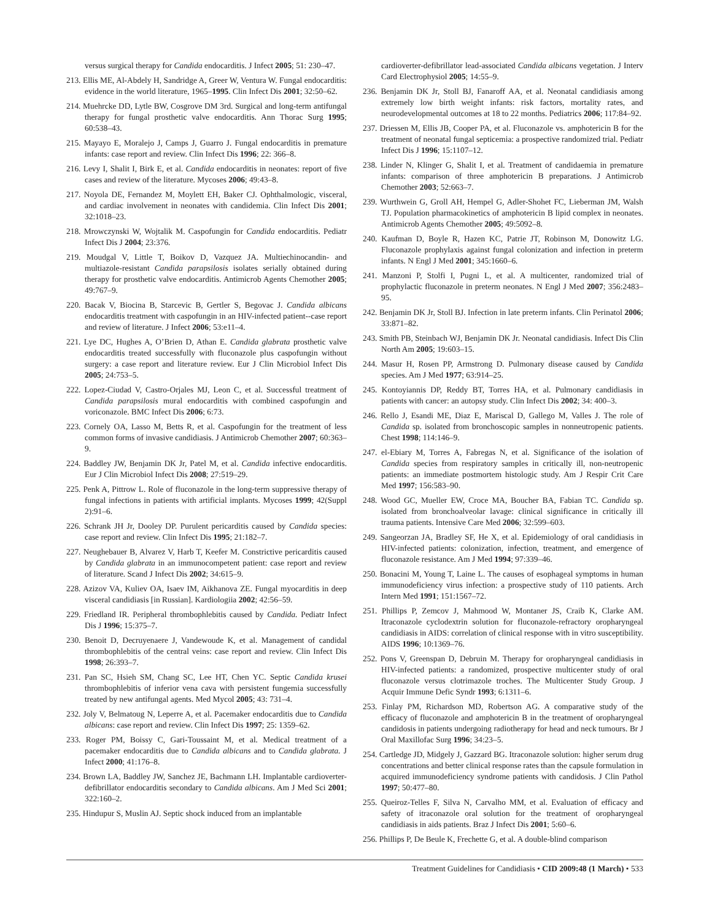versus surgical therapy for Candida endocarditis. J Infect 2005; 51: 230–47.
213. Ellis ME, Al-Abdely H, Sandridge A, Greer W, Ventura W. Fungal endocarditis: evidence in the world literature, 1965–1995. Clin Infect Dis 2001; 32:50–62.
214. Muehrcke DD, Lytle BW, Cosgrove DM 3rd. Surgical and long-term antifungal therapy for fungal prosthetic valve endocarditis. Ann Thorac Surg 1995; 60:538–43.
215. Mayayo E, Moralejo J, Camps J, Guarro J. Fungal endocarditis in premature infants: case report and review. Clin Infect Dis 1996; 22: 366–8.
216. Levy I, Shalit I, Birk E, et al. Candida endocarditis in neonates: report of five cases and review of the literature. Mycoses 2006; 49:43–8.
217. Noyola DE, Fernandez M, Moylett EH, Baker CJ. Ophthalmologic, visceral, and cardiac involvement in neonates with candidemia. Clin Infect Dis 2001; 32:1018–23.
218. Mrowczynski W, Wojtalik M. Caspofungin for Candida endocarditis. Pediatr Infect Dis J 2004; 23:376.
219. Moudgal V, Little T, Boikov D, Vazquez JA. Multiechinocandin- and multiazole-resistant Candida parapsilosis isolates serially obtained during therapy for prosthetic valve endocarditis. Antimicrob Agents Chemother 2005; 49:767–9.
220. Bacak V, Biocina B, Starcevic B, Gertler S, Begovac J. Candida albicans endocarditis treatment with caspofungin in an HIV-infected patient--case report and review of literature. J Infect 2006; 53:e11–4.
221. Lye DC, Hughes A, O’Brien D, Athan E. Candida glabrata prosthetic valve endocarditis treated successfully with fluconazole plus caspofungin without surgery: a case report and literature review. Eur J Clin Microbiol Infect Dis 2005; 24:753–5.
222. Lopez-Ciudad V, Castro-Orjales MJ, Leon C, et al. Successful treatment of Candida parapsilosis mural endocarditis with combined caspofungin and voriconazole. BMC Infect Dis 2006; 6:73.
223. Cornely OA, Lasso M, Betts R, et al. Caspofungin for the treatment of less common forms of invasive candidiasis. J Antimicrob Chemother 2007; 60:363–9.
224. Baddley JW, Benjamin DK Jr, Patel M, et al. Candida infective endocarditis. Eur J Clin Microbiol Infect Dis 2008; 27:519–29.
225. Penk A, Pittrow L. Role of fluconazole in the long-term suppressive therapy of fungal infections in patients with artificial implants. Mycoses 1999; 42(Suppl 2):91–6.
226. Schrank JH Jr, Dooley DP. Purulent pericarditis caused by Candida species: case report and review. Clin Infect Dis 1995; 21:182–7.
227. Neughebauer B, Alvarez V, Harb T, Keefer M. Constrictive pericarditis caused by Candida glabrata in an immunocompetent patient: case report and review of literature. Scand J Infect Dis 2002; 34:615–9.
228. Azizov VA, Kuliev OA, Isaev IM, Aikhanova ZE. Fungal myocarditis in deep visceral candidiasis [in Russian]. Kardiologiia 2002; 42:56–59.
229. Friedland IR. Peripheral thrombophlebitis caused by Candida. Pediatr Infect Dis J 1996; 15:375–7.
230. Benoit D, Decruyenaere J, Vandewoude K, et al. Management of candidal thrombophlebitis of the central veins: case report and review. Clin Infect Dis 1998; 26:393–7.
231. Pan SC, Hsieh SM, Chang SC, Lee HT, Chen YC. Septic Candida krusei thrombophlebitis of inferior vena cava with persistent fungemia successfully treated by new antifungal agents. Med Mycol 2005; 43: 731–4.
232. Joly V, Belmatoug N, Leperre A, et al. Pacemaker endocarditis due to Candida albicans: case report and review. Clin Infect Dis 1997; 25: 1359–62.
233. Roger PM, Boissy C, Gari-Toussaint M, et al. Medical treatment of a pacemaker endocarditis due to Candida albicans and to Candida glabrata. J Infect 2000; 41:176–8.
234. Brown LA, Baddley JW, Sanchez JE, Bachmann LH. Implantable cardioverter-defibrillator endocarditis secondary to Candida albicans. Am J Med Sci 2001; 322:160–2.
235. Hindupur S, Muslin AJ. Septic shock induced from an implantable
cardioverter-defibrillator lead-associated Candida albicans vegetation. J Interv Card Electrophysiol 2005; 14:55–9.
236. Benjamin DK Jr, Stoll BJ, Fanaroff AA, et al. Neonatal candidiasis among extremely low birth weight infants: risk factors, mortality rates, and neurodevelopmental outcomes at 18 to 22 months. Pediatrics 2006; 117:84–92.
237. Driessen M, Ellis JB, Cooper PA, et al. Fluconazole vs. amphotericin B for the treatment of neonatal fungal septicemia: a prospective randomized trial. Pediatr Infect Dis J 1996; 15:1107–12.
238. Linder N, Klinger G, Shalit I, et al. Treatment of candidaemia in premature infants: comparison of three amphotericin B preparations. J Antimicrob Chemother 2003; 52:663–7.
239. Wurthwein G, Groll AH, Hempel G, Adler-Shohet FC, Lieberman JM, Walsh TJ. Population pharmacokinetics of amphotericin B lipid complex in neonates. Antimicrob Agents Chemother 2005; 49:5092–8.
240. Kaufman D, Boyle R, Hazen KC, Patrie JT, Robinson M, Donowitz LG. Fluconazole prophylaxis against fungal colonization and infection in preterm infants. N Engl J Med 2001; 345:1660–6.
241. Manzoni P, Stolfi I, Pugni L, et al. A multicenter, randomized trial of prophylactic fluconazole in preterm neonates. N Engl J Med 2007; 356:2483–95.
242. Benjamin DK Jr, Stoll BJ. Infection in late preterm infants. Clin Perinatol 2006; 33:871–82.
243. Smith PB, Steinbach WJ, Benjamin DK Jr. Neonatal candidiasis. Infect Dis Clin North Am 2005; 19:603–15.
244. Masur H, Rosen PP, Armstrong D. Pulmonary disease caused by Candida species. Am J Med 1977; 63:914–25.
245. Kontoyiannis DP, Reddy BT, Torres HA, et al. Pulmonary candidiasis in patients with cancer: an autopsy study. Clin Infect Dis 2002; 34: 400–3.
246. Rello J, Esandi ME, Diaz E, Mariscal D, Gallego M, Valles J. The role of Candida sp. isolated from bronchoscopic samples in nonneutropenic patients. Chest 1998; 114:146–9.
247. el-Ebiary M, Torres A, Fabregas N, et al. Significance of the isolation of Candida species from respiratory samples in critically ill, non-neutropenic patients: an immediate postmortem histologic study. Am J Respir Crit Care Med 1997; 156:583–90.
248. Wood GC, Mueller EW, Croce MA, Boucher BA, Fabian TC. Candida sp. isolated from bronchoalveolar lavage: clinical significance in critically ill trauma patients. Intensive Care Med 2006; 32:599–603.
249. Sangeorzan JA, Bradley SF, He X, et al. Epidemiology of oral candidiasis in HIV-infected patients: colonization, infection, treatment, and emergence of fluconazole resistance. Am J Med 1994; 97:339–46.
250. Bonacini M, Young T, Laine L. The causes of esophageal symptoms in human immunodeficiency virus infection: a prospective study of 110 patients. Arch Intern Med 1991; 151:1567–72.
251. Phillips P, Zemcov J, Mahmood W, Montaner JS, Craib K, Clarke AM. Itraconazole cyclodextrin solution for fluconazole-refractory oropharyngeal candidiasis in AIDS: correlation of clinical response with in vitro susceptibility. AIDS 1996; 10:1369–76.
252. Pons V, Greenspan D, Debruin M. Therapy for oropharyngeal candidiasis in HIV-infected patients: a randomized, prospective multicenter study of oral fluconazole versus clotrimazole troches. The Multicenter Study Group. J Acquir Immune Defic Syndr 1993; 6:1311–6.
253. Finlay PM, Richardson MD, Robertson AG. A comparative study of the efficacy of fluconazole and amphotericin B in the treatment of oropharyngeal candidosis in patients undergoing radiotherapy for head and neck tumours. Br J Oral Maxillofac Surg 1996; 34:23–5.
254. Cartledge JD, Midgely J, Gazzard BG. Itraconazole solution: higher serum drug concentrations and better clinical response rates than the capsule formulation in acquired immunodeficiency syndrome patients with candidosis. J Clin Pathol 1997; 50:477–80.
255. Queiroz-Telles F, Silva N, Carvalho MM, et al. Evaluation of efficacy and safety of itraconazole oral solution for the treatment of oropharyngeal candidiasis in aids patients. Braz J Infect Dis 2001; 5:60–6.
256. Phillips P, De Beule K, Frechette G, et al. A double-blind comparison
Treatment Guidelines for Candidiasis • CID 2009:48 (1 March) • 533